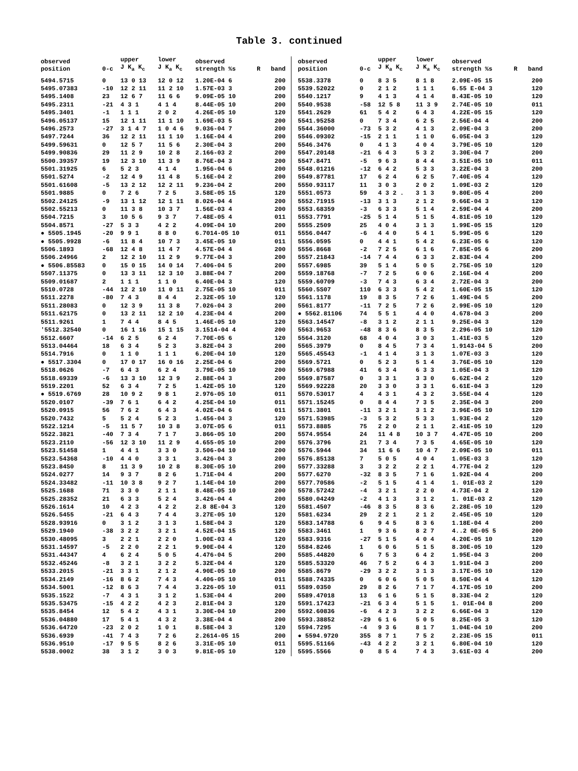Table 3. continued
| observed position | 0-c | upper J K<sub>a</sub> K<sub>c</sub> | lower J K<sub>a</sub> K<sub>c</sub> | observed strength %s | R | band |
| --- | --- | --- | --- | --- | --- | --- |
| 5494.5715 | 0 | 13 0 13 | 12 0 12 | 1.20E-04 6 | | 200 |
| 5495.07383 | -10 | 12 2 11 | 11 2 10 | 1.57E-03 3 | | 200 |
| 5495.1408 | 23 | 12 6 7 | 11 6 6 | 9.09E-05 10 | | 200 |
| 5495.2311 | -21 | 4 3 1 | 4 1 4 | 8.44E-05 10 | | 200 |
| 5495.3401 | -1 | 1 1 1 | 2 0 2 | 4.26E-05 10 | | 120 |
| 5496.05137 | 15 | 12 1 11 | 11 1 10 | 1.69E-03 5 | | 200 |
| 5496.2573 | -27 | 3 1 4 7 | 1 0 4 6 | 9.036-04 7 | | 200 |
| 5497.7244 | 36 | 12 2 11 | 11 1 10 | 1.16E-04 4 | | 200 |
| 5499.59631 | 0 | 12 5 7 | 11 5 6 | 2.30E-04 3 | | 200 |
| 5499.90836 | 29 | 11 2 9 | 10 2 8 | 2.166-03 2 | | 200 |
| 5500.39357 | 19 | 12 3 10 | 11 3 9 | 8.76E-04 3 | | 200 |
| 5501.31925 | 6 | 5 2 3 | 4 1 4 | 1.956-04 6 | | 200 |
| 5501.5274 | -2 | 12 4 9 | 11 4 8 | 5.16E-04 2 | | 200 |
| 5501.61608 | -5 | 13 2 12 | 12 2 11 | 9.236-04 2 | | 200 |
| 5501.9885 | 0 | 7 2 6 | 7 2 5 | 3.58E-05 15 | | 120 |
| 5502.24125 | -9 | 13 1 12 | 12 1 11 | 8.026-04 4 | | 200 |
| 5502.55213 | 0 | 11 3 8 | 10 3 7 | 1.56E-03 4 | | 200 |
| 5504.7215 | 3 | 10 5 6 | 9 3 7 | 7.48E-05 4 | | 011 |
| 5504.8571 | -27 | 5 3 3 | 4 2 2 | 4.09E-04 10 | | 200 |
| ● 5505.1945 | -20 | 9 9 1 | 8 8 0 | 6.7014-05 10 | | 011 |
| ● 5505.9928 | -6 | 11 8 4 | 10 7 3 | 3.45E-05 10 | | 011 |
| 5506.1893 | -68 | 12 4 8 | 11 4 7 | 4.57E-04 4 | | 200 |
| 5506.24966 | 2 | 12 2 10 | 11 2 9 | 9.77E-04 3 | | 200 |
| ● 5506.85583 | 0 | 15 0 15 | 14 0 14 | 7.406-04 5 | | 200 |
| 5507.11375 | 0 | 13 3 11 | 12 3 10 | 3.88E-04 7 | | 200 |
| 5509.01687 | 2 | 1 1 1 | 1 1 0 | 6.40E-04 3 | | 120 |
| 5510.0728 | -44 | 12 2 10 | 11 0 11 | 2.75E-05 10 | | 011 |
| 5511.2278 | -80 | 7 4 3 | 8 4 4 | 2.32E-05 10 | | 120 |
| 5511.28083 | 0 | 12 3 9 | 11 3 8 | 7.026-04 3 | | 200 |
| 5511.62175 | 0 | 13 2 11 | 12 2 10 | 4.23E-04 4 | | 200 |
| 5511.9261 | 1 | 7 4 4 | 8 4 5 | 1.46E-05 10 | | 120 |
| '5512.32540 | 0 | 16 1 16 | 15 1 15 | 3.1514-04 4 | | 200 |
| 5512.6607 | -14 | 6 2 5 | 6 2 4 | 7.70E-05 6 | | 120 |
| 5513.04464 | 18 | 6 3 4 | 5 2 3 | 3.82E-04 3 | | 200 |
| 5514.7916 | 0 | 1 1 0 | 1 1 1 | 6.20E-04 10 | | 120 |
| ● 5517.3304 | 0 | 17 0 17 | 16 0 16 | 2.25E-04 6 | | 200 |
| 5518.0626 | -7 | 6 4 3 | 6 2 4 | 3.79E-05 10 | | 200 |
| 5518.69339 | -6 | 13 3 10 | 12 3 9 | 2.88E-04 3 | | 200 |
| 5519.2201 | 52 | 6 3 4 | 7 2 5 | 1.42E-05 10 | | 120 |
| ● 5519.6769 | 28 | 10 9 2 | 9 8 1 | 2.976-05 10 | | 011 |
| 5520.0107 | -39 | 7 6 1 | 6 4 2 | 4.25E-04 10 | | 011 |
| 5520.0915 | 56 | 7 6 2 | 6 4 3 | 4.02E-04 6 | | 011 |
| 5520.7432 | 5 | 5 2 4 | 5 2 3 | 1.456-04 3 | | 120 |
| 5522.1214 | -5 | 11 5 7 | 10 3 8 | 3.07E-05 6 | | 011 |
| 5522.3821 | -40 | 7 3 4 | 7 1 7 | 3.866-05 10 | | 200 |
| 5523.2110 | -56 | 12 3 10 | 11 2 9 | 4.655-05 10 | | 200 |
| 5523.51458 | 1 | 4 4 1 | 3 3 0 | 3.506-04 10 | | 200 |
| 5523.54368 | -10 | 4 4 0 | 3 3 1 | 3.426-04 3 | | 200 |
| 5523.84S0 | 8 | 11 3 9 | 10 2 8 | 8.30E-05 10 | | 200 |
| 5524.0277 | 14 | 9 3 7 | 8 2 6 | 1.71E-04 4 | | 200 |
| 5524.33482 | -11 | 10 3 8 | 9 2 7 | 1.14E-04 10 | | 200 |
| 5525.1688 | 71 | 3 3 0 | 2 1 1 | 8.48E-05 10 | | 200 |
| 5525.28352 | 21 | 6 3 3 | 5 2 4 | 3.426-04 4 | | 200 |
| 5526.1614 | 10 | 4 2 3 | 4 2 2 | 2.8 8E-04 3 | | 120 |
| 5526.5455 | -21 | 6 4 3 | 7 4 4 | 3.27E-05 10 | | 120 |
| 5528.93916 | 0 | 3 1 2 | 3 1 3 | 1.58E-04 3 | | 120 |
| 5529.1940 | -38 | 3 2 2 | 3 2 1 | 4.52E-04 15 | | 120 |
| 5530.48095 | 3 | 2 2 1 | 2 2 0 | 1.00E-03 4 | | 120 |
| 5531.14597 | -5 | 2 2 0 | 2 2 1 | 9.90E-04 4 | | 120 |
| 5531.44347 | 4 | 6 2 4 | 5 0 5 | 4.476-04 5 | | 200 |
| 5532.45246 | -8 | 3 2 1 | 3 2 2 | 5.32E-04 4 | | 120 |
| 5533.2015 | -21 | 3 3 1 | 2 1 2 | 4.90E-05 10 | | 200 |
| 5534.2149 | -16 | 8 6 2 | 7 4 3 | 4.406-05 10 | | 011 |
| 5534.5001 | -12 | 8 6 3 | 7 4 4 | 3.226-05 10 | | 011 |
| 5535.1522 | -7 | 4 3 1 | 3 1 2 | 1.53E-04 4 | | 200 |
| 5535.53475 | -15 | 4 2 2 | 4 2 3 | 2.81E-04 3 | | 120 |
| 5535.8454 | 12 | 5 4 2 | 4 3 1 | 3.30E-04 10 | | 200 |
| 5536.04880 | 17 | 5 4 1 | 4 3 2 | 3.38E-04 4 | | 200 |
| 5536.64720 | -23 | 2 0 2 | 1 0 1 | 8.58E-04 3 | | 120 |
| 5536.6939 | -41 | 7 4 3 | 7 2 6 | 2.2614-05 15 | | 200 |
| 5536.9510 | -17 | 9 5 5 | 8 2 6 | 3.31E-05 10 | | 011 |
| 5538.0002 | 38 | 3 1 2 | 3 0 3 | 9.81E-05 10 | | 120 |
| observed position | 0-c | upper J K<sub>a</sub> K<sub>c</sub> | lower J K<sub>a</sub> K<sub>c</sub> | observed strength %s | R | band |
| --- | --- | --- | --- | --- | --- | --- |
| 5538.3378 | 0 | 8 3 5 | 8 1 8 | 2.09E-05 15 | | 200 |
| 5539.52022 | 0 | 2 1 2 | 1 1 1 | 6.55 E-04 3 | | 120 |
| 5540.1217 | 9 | 4 1 3 | 4 1 4 | 8.43E-05 10 | | 120 |
| 5540.9538 | -58 | 12 5 8 | 11 3 9 | 2.74E-05 10 | | 011 |
| 5541.2629 | 61 | 5 4 2 | 6 4 3 | 4.22E-05 15 | | 120 |
| 5541.95258 | 0 | 7 3 4 | 6 2 5 | 2.56E-04 4 | | 200 |
| 5544.36000 | -73 | 5 3 2 | 4 1 3 | 2.09E-04 3 | | 200 |
| 5546.09302 | -15 | 2 1 1 | 1 1 0 | 6.05E-04 3 | | 120 |
| 5546.3476 | 0 | 4 1 3 | 4 0 4 | 3.79E-05 10 | | 120 |
| 5547.20148 | -21 | 6 4 3 | 5 3 2 | 3.30E-04 7 | | 200 |
| 5547.8471 | -5 | 9 6 3 | 8 4 4 | 3.51E-05 10 | | 011 |
| 5548.01216 | -12 | 6 4 2 | 5 3 3 | 3.22E-04 3 | | 200 |
| 5549.87781 | 17 | 6 2 4 | 6 2 5 | 7.40E-05 4 | | 120 |
| 5550.93117 | 11 | 3 0 3 | 2 0 2 | 1.09E-03 2 | | 120 |
| 5551.0573 | 59 | 4 3 2 . | 3 1 3 | 9.80E-05 4 | | 200 |
| 5552.71915 | -13 | 3 1 3 | 2 1 2 | 9.66E-04 3 | | 120 |
| 5553.68359 | -3 | 6 3 3 | 5 1 4 | 2.59E-04 4 | | 200 |
| 5553.7791 | -25 | 5 1 4 | 5 1 5 | 4.81E-05 10 | | 120 |
| 5555.2509 | 25 | 4 0 4 | 3 1 3 | 1.99E-05 15 | | 120 |
| 5556.0447 | -6 | 4 4 0 | 5 4 1 | 5.99E-05 6 | | 120 |
| 5556.0595 | 0 | 4 4 1 | 5 4 2 | 6.23E-05 6 | | 120 |
| 5556.8668 | -2 | 7 2 5 | 6 1 6 | 7.85E-05 6 | | 200 |
| 5557.21843 | -14 | 7 4 4 | 6 3 3 | 2.83E-04 4 | | 200 |
| 5557.6985 | 39 | 5 1 4 | 5 0 5 | 2.75E-05 10 | | 120 |
| 5559.18768 | -7 | 7 2 5 | 6 0 6 | 2.16E-04 4 | | 200 |
| 5559.60709 | -3 | 7 4 3 | 6 3 4 | 2.72E-04 3 | | 200 |
| 5560.5S07 | 110 | 6 3 3 | 5 4 2 | 1.60E-05 15 | | 120 |
| 5561.1178 | 19 | 8 3 5 | 7 2 6 | 1.49E-04 5 | | 200 |
| 5561.8177 | -11 | 7 2 5 | 7 2 6 | 2.99E-05 10 | | 120 |
| ● 5562.81106 | 74 | 5 5 1 | 4 4 0 | 4.678-04 3 | | 200 |
| 5563.14547 | -8 | 3 1 2 | 2 1 1 | 9.25E-04 3 | | 120 |
| 5563.9653 | -48 | 8 3 6 | 8 3 5 | 2.296-05 10 | | 120 |
| 5564.3120 | 68 | 4 0 4 | 3 0 3 | 1.41E-03 5 | | 120 |
| 5565.3979 | 0 | 8 4 5 | 7 3 4 | 1.9143-04 5 | | 200 |
| 5565.45543 | -1 | 4 1 4 | 3 1 3 | 1.07E-03 3 | | 120 |
| 5569.5721 | 0 | 5 2 3 | 5 1 4 | 3.76E-05 10 | | 120 |
| 5569.67988 | 41 | 6 3 4 | 6 3 3 | 1.05E-04 3 | | 120 |
| 5569.87587 | 0 | 3 3 1 | 3 3 0 | 6.62E-04 2 | | 120 |
| 5569.92228 | 20 | 3 3 0 | 3 3 1 | 6.61E-04 3 | | 120 |
| 5570.53017 | 4 | 4 3 1 | 4 3 2 | 3.55E-04 4 | | 120 |
| 5571.15245 | 0 | 8 4 4 | 7 3 5 | 2.35E-04 3 | | 200 |
| 5571.3801 | -11 | 3 2 1 | 3 1 2 | 3.96E-05 10 | | 120 |
| 5571.53985 | -3 | 5 3 2 | 5 3 3 | 1.93E-04 2 | | 120 |
| 5573.8885 | 75 | 2 2 0 | 2 1 1 | 2.41E-05 10 | | 120 |
| 5574.9554 | 24 | 11 4 8 | 10 3 7 | 4.47E-05 10 | | 200 |
| 5576.3796 | 21 | 7 3 4 | 7 3 5 | 4.65E-05 10 | | 120 |
| 5576.5944 | 34 | 11 6 6 | 10 4 7 | 2.09E-05 10 | | 011 |
| 5576.85138 | 7 | 5 0 5 | 4 0 4 | 1.05E-03 3 | | 120 |
| 5577.33288 | 3 | 3 2 2 | 2 2 1 | 4.77E-04 2 | | 120 |
| 5577.6270 | -32 | 8 3 5 | 7 1 6 | 1.92E-04 4 | | 200 |
| 5577.70586 | -2 | 5 1 5 | 4 1 4 | 1. 01E-03 2 | | 120 |
| 5578.57242 | -4 | 3 2 1 | 2 2 0 | 4.73E-04 2 | | 120 |
| 5580.04249 | -2 | 4 1 3 | 3 1 2 | 1. 01E-03 2 | | 120 |
| 5581.4507 | -46 | 8 3 5 | 8 3 6 | 2.28E-05 10 | | 120 |
| 5581.6234 | 29 | 2 2 1 | 2 1 2 | 2.45E-05 10 | | 120 |
| 5583.14788 | 6 | 9 4 5 | 8 3 6 | 1.18E-04 4 | | 200 |
| 5583.3461 | 1 | 9 3 6 | 8 2 7 | 4..2 0E-05 5 | | 200 |
| 5583.9316 | -27 | 5 1 5 | 4 0 4 | 4.20E-05 10 | | 120 |
| 5584.8246 | 1 | 6 0 6 | 5 1 5 | 8.30E-05 10 | | 120 |
| 5585.44820 | 6 | 7 5 3 | 6 4 2 | 1.95E-04 3 | | 200 |
| 5585.53320 | 46 | 7 5 2 | 6 4 3 | 1.91E-04 3 | | 200 |
| 5585.8679 | -29 | 3 2 2 | 3 1 3 | 3.17E-05 10 | | 120 |
| 5588.74335 | 0 | 6 0 6 | 5 0 5 | 8.50E-04 4 | | 120 |
| 5589.0350 | 29 | 8 2 6 | 7 1 7 | 4.17E-05 10 | | 200 |
| 5589.47018 | 13 | 6 1 6 | 5 1 5 | 8.33E-04 2 | | 120 |
| 5591.17423 | -21 | 6 3 4 | 5 1 5 | 1. 01E-04 8 | | 200 |
| 5592.60836 | -6 | 4 2 3 | 3 2 2 | 6.66E-04 3 | | 120 |
| 5593.38852 | -29 | 6 1 6 | 5 0 5 | 8.25E-05 3 | | 120 |
| 5594.7295 | -4 | 9 3 6 | 8 1 7 | 1.04E-04 10 | | 200 |
| ● 5594.9720 | 355 | 8 7 1 | 7 5 2 | 2.23E-05 15 | | 011 |
| 5595.51166 | -43 | 4 2 2 | 3 2 1 | 6.80E-04 10 | | 120 |
| 5595.5566 | 0 | 8 5 4 | 7 4 3 | 3.61E-03 4 | | 200 |